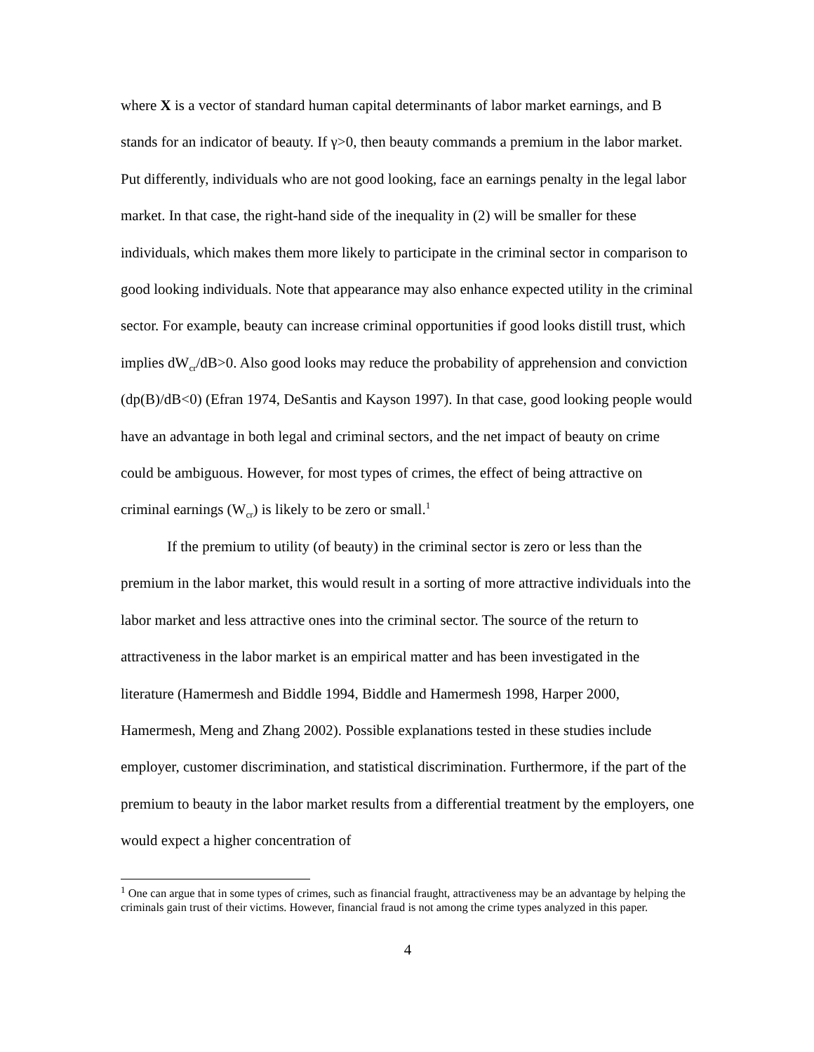where X is a vector of standard human capital determinants of labor market earnings, and B stands for an indicator of beauty. If γ>0, then beauty commands a premium in the labor market. Put differently, individuals who are not good looking, face an earnings penalty in the legal labor market. In that case, the right-hand side of the inequality in (2) will be smaller for these individuals, which makes them more likely to participate in the criminal sector in comparison to good looking individuals. Note that appearance may also enhance expected utility in the criminal sector. For example, beauty can increase criminal opportunities if good looks distill trust, which implies dW<sub>cr</sub>/dB>0. Also good looks may reduce the probability of apprehension and conviction (dp(B)/dB<0) (Efran 1974, DeSantis and Kayson 1997). In that case, good looking people would have an advantage in both legal and criminal sectors, and the net impact of beauty on crime could be ambiguous. However, for most types of crimes, the effect of being attractive on criminal earnings (W<sub>cr</sub>) is likely to be zero or small.<sup>1</sup>
If the premium to utility (of beauty) in the criminal sector is zero or less than the premium in the labor market, this would result in a sorting of more attractive individuals into the labor market and less attractive ones into the criminal sector. The source of the return to attractiveness in the labor market is an empirical matter and has been investigated in the literature (Hamermesh and Biddle 1994, Biddle and Hamermesh 1998, Harper 2000, Hamermesh, Meng and Zhang 2002). Possible explanations tested in these studies include employer, customer discrimination, and statistical discrimination. Furthermore, if the part of the premium to beauty in the labor market results from a differential treatment by the employers, one would expect a higher concentration of
<sup>1</sup> One can argue that in some types of crimes, such as financial fraught, attractiveness may be an advantage by helping the criminals gain trust of their victims. However, financial fraud is not among the crime types analyzed in this paper.
4